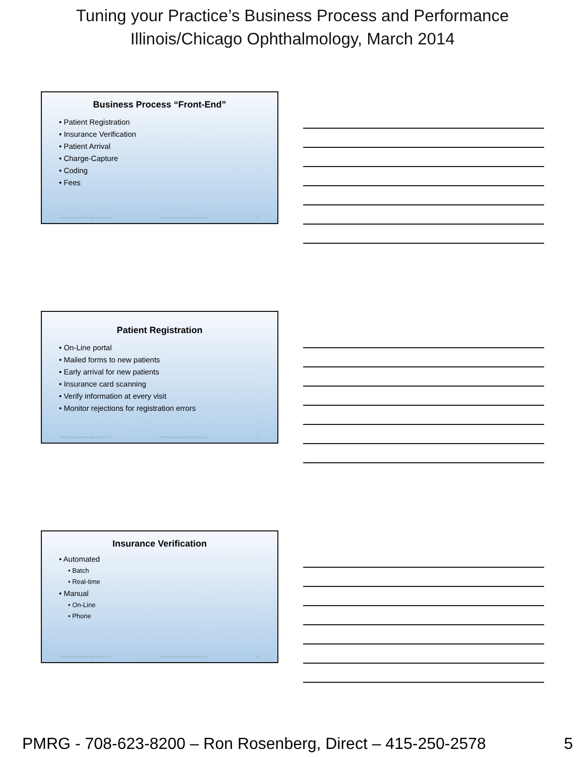Tuning your Practice’s Business Process and Performance
Illinois/Chicago Ophthalmology, March 2014
Business Process “Front-End”
• Patient Registration
• Insurance Verification
• Patient Arrival
• Charge-Capture
• Coding
• Fees
Illinois/Chicago Ophthalmology – March, 2014 Practice Management Resource Group, Inc. 13
Patient Registration
• On-Line portal
• Mailed forms to new patients
• Early arrival for new patients
• Insurance card scanning
• Verify information at every visit
• Monitor rejections for registration errors
Illinois/Chicago Ophthalmology – March, 2014 Practice Management Resource Group, Inc. 14
Insurance Verification
• Automated
• Batch
• Real-time
• Manual
• On-Line
• Phone
Illinois/Chicago Ophthalmology – March, 2014 Practice Management Resource Group, Inc. 15
PMRG - 708-623-8200 – Ron Rosenberg, Direct – 415-250-2578 5